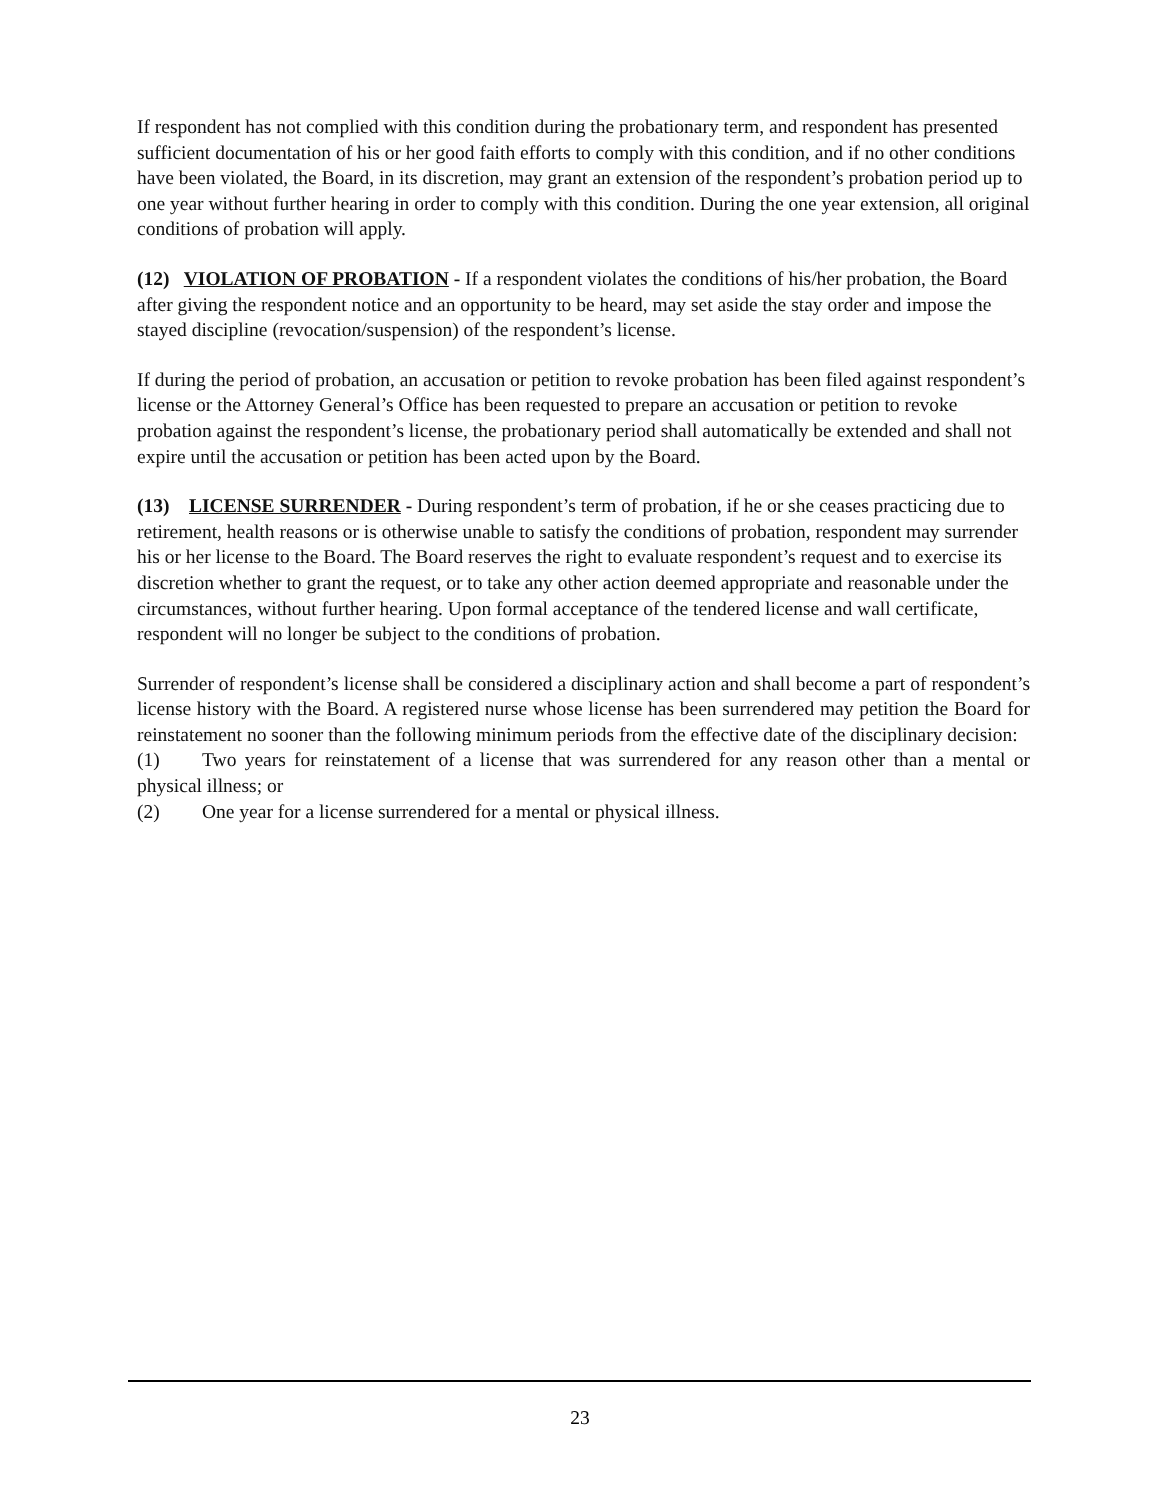If respondent has not complied with this condition during the probationary term, and respondent has presented sufficient documentation of his or her good faith efforts to comply with this condition, and if no other conditions have been violated, the Board, in its discretion, may grant an extension of the respondent’s probation period up to one year without further hearing in order to comply with this condition. During the one year extension, all original conditions of probation will apply.
(12) VIOLATION OF PROBATION - If a respondent violates the conditions of his/her probation, the Board after giving the respondent notice and an opportunity to be heard, may set aside the stay order and impose the stayed discipline (revocation/suspension) of the respondent’s license.
If during the period of probation, an accusation or petition to revoke probation has been filed against respondent’s license or the Attorney General’s Office has been requested to prepare an accusation or petition to revoke probation against the respondent’s license, the probationary period shall automatically be extended and shall not expire until the accusation or petition has been acted upon by the Board.
(13) LICENSE SURRENDER - During respondent’s term of probation, if he or she ceases practicing due to retirement, health reasons or is otherwise unable to satisfy the conditions of probation, respondent may surrender his or her license to the Board. The Board reserves the right to evaluate respondent’s request and to exercise its discretion whether to grant the request, or to take any other action deemed appropriate and reasonable under the circumstances, without further hearing. Upon formal acceptance of the tendered license and wall certificate, respondent will no longer be subject to the conditions of probation.
Surrender of respondent’s license shall be considered a disciplinary action and shall become a part of respondent’s license history with the Board. A registered nurse whose license has been surrendered may petition the Board for reinstatement no sooner than the following minimum periods from the effective date of the disciplinary decision:
(1) Two years for reinstatement of a license that was surrendered for any reason other than a mental or physical illness; or
(2) One year for a license surrendered for a mental or physical illness.
23